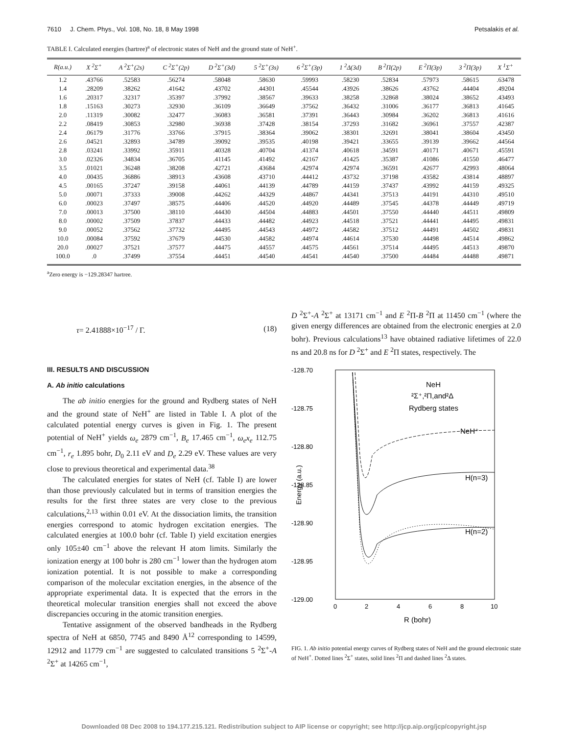7610 J. Chem. Phys., Vol. 108, No. 18, 8 May 1998 Petsalakis et al.
TABLE I. Calculated energies (hartree)<sup>a</sup> of electronic states of NeH and the ground state of NeH<sup>+</sup>.
| R(a.u.) | X <sup>2</sup>Σ<sup>+</sup> | A <sup>2</sup>Σ<sup>+</sup>(2s) | C <sup>2</sup>Σ<sup>+</sup>(2p) | D <sup>2</sup>Σ<sup>+</sup>(3d) | 5 <sup>2</sup>Σ<sup>+</sup>(3s) | 6 <sup>2</sup>Σ<sup>+</sup>(3p) | 1 <sup>2</sup>Δ(3d) | B <sup>2</sup>Π(2p) | E <sup>2</sup>Π(3p) | 3 <sup>2</sup>Π(3p) | X <sup>1</sup>Σ<sup>+</sup> |
| --- | --- | --- | --- | --- | --- | --- | --- | --- | --- | --- | --- |
| 1.2 | .43766 | .52583 | .56274 | .58048 | .58630 | .59993 | .58230 | .52834 | .57973 | .58615 | .63478 |
| 1.4 | .28209 | .38262 | .41642 | .43702 | .44301 | .45544 | .43926 | .38626 | .43762 | .44404 | .49204 |
| 1.6 | .20317 | .32317 | .35397 | .37992 | .38567 | .39633 | .38258 | .32868 | .38024 | .38652 | .43493 |
| 1.8 | .15163 | .30273 | .32930 | .36109 | .36649 | .37562 | .36432 | .31006 | .36177 | .36813 | .41645 |
| 2.0 | .11319 | .30082 | .32477 | .36083 | .36581 | .37391 | .36443 | .30984 | .36202 | .36813 | .41616 |
| 2.2 | .08419 | .30853 | .32980 | .36938 | .37428 | .38154 | .37293 | .31682 | .36961 | .37557 | .42387 |
| 2.4 | .06179 | .31776 | .33766 | .37915 | .38364 | .39062 | .38301 | .32691 | .38041 | .38604 | .43450 |
| 2.6 | .04521 | .32893 | .34789 | .39092 | .39535 | .40198 | .39421 | .33655 | .39139 | .39662 | .44564 |
| 2.8 | .03241 | .33992 | .35911 | .40328 | .40704 | .41374 | .40618 | .34591 | .40171 | .40671 | .45591 |
| 3.0 | .02326 | .34834 | .36705 | .41145 | .41492 | .42167 | .41425 | .35387 | .41086 | .41550 | .46477 |
| 3.5 | .01021 | .36248 | .38208 | .42721 | .43684 | .42974 | .42974 | .36591 | .42677 | .42993 | .48064 |
| 4.0 | .00435 | .36886 | .38913 | .43608 | .43710 | .44412 | .43732 | .37198 | .43582 | .43814 | .48897 |
| 4.5 | .00165 | .37247 | .39158 | .44061 | .44139 | .44789 | .44159 | .37437 | .43992 | .44159 | .49325 |
| 5.0 | .00071 | .37333 | .39008 | .44262 | .44329 | .44867 | .44341 | .37513 | .44191 | .44310 | .49510 |
| 6.0 | .00023 | .37497 | .38575 | .44406 | .44520 | .44920 | .44489 | .37545 | .44378 | .44449 | .49719 |
| 7.0 | .00013 | .37500 | .38110 | .44430 | .44504 | .44883 | .44501 | .37550 | .44440 | .44511 | .49809 |
| 8.0 | .00002 | .37509 | .37837 | .44433 | .44482 | .44923 | .44518 | .37521 | .44441 | .44495 | .49831 |
| 9.0 | .00052 | .37562 | .37732 | .44495 | .44543 | .44972 | .44582 | .37512 | .44491 | .44502 | .49831 |
| 10.0 | .00084 | .37592 | .37679 | .44530 | .44582 | .44974 | .44614 | .37530 | .44498 | .44514 | .49862 |
| 20.0 | .00027 | .37521 | .37577 | .44475 | .44557 | .44575 | .44561 | .37514 | .44495 | .44513 | .49870 |
| 100.0 | .0 | .37499 | .37554 | .44451 | .44540 | .44541 | .44540 | .37500 | .44484 | .44488 | .49871 |
<sup>a</sup> Zero energy is −129.28347 hartree.
τ= 2.41888×10<sup>−17</sup> / Γ. (18)
III. RESULTS AND DISCUSSION
A. Ab initio calculations
The ab initio energies for the ground and Rydberg states of NeH and the ground state of NeH<sup>+</sup> are listed in Table I. A plot of the calculated potential energy curves is given in Fig. 1. The present potential of NeH<sup>+</sup> yields ω<sub>e</sub> 2879 cm<sup>−1</sup>, B<sub>e</sub> 17.465 cm<sup>−1</sup>, ω<sub>e</sub>x<sub>e</sub> 112.75 cm<sup>−1</sup>, r<sub>e</sub> 1.895 bohr, D<sub>0</sub> 2.11 eV and D<sub>e</sub> 2.29 eV. These values are very close to previous theoretical and experimental data.<sup>38</sup>
The calculated energies for states of NeH (cf. Table I) are lower than those previously calculated but in terms of transition energies the results for the first three states are very close to the previous calculations,<sup>2,13</sup> within 0.01 eV. At the dissociation limits, the transition energies correspond to atomic hydrogen excitation energies. The calculated energies at 100.0 bohr (cf. Table I) yield excitation energies only 105±40 cm<sup>−1</sup> above the relevant H atom limits. Similarly the ionization energy at 100 bohr is 280 cm<sup>−1</sup> lower than the hydrogen atom ionization potential. It is not possible to make a corresponding comparison of the molecular excitation energies, in the absence of the appropriate experimental data. It is expected that the errors in the theoretical molecular transition energies shall not exceed the above discrepancies occuring in the atomic transition energies.
Tentative assignment of the observed bandheads in the Rydberg spectra of NeH at 6850, 7745 and 8490 Å<sup>12</sup> corresponding to 14599, 12912 and 11779 cm<sup>−1</sup> are suggested to calculated transitions 5 <sup>2</sup>Σ<sup>+</sup>-A <sup>2</sup>Σ<sup>+</sup> at 14265 cm<sup>−1</sup>,
D <sup>2</sup>Σ<sup>+</sup>-A <sup>2</sup>Σ<sup>+</sup> at 13171 cm<sup>−1</sup> and E <sup>2</sup>Π-B <sup>2</sup>Π at 11450 cm<sup>−1</sup> (where the given energy differences are obtained from the electronic energies at 2.0 bohr). Previous calculations<sup>13</sup> have obtained radiative lifetimes of 22.0 ns and 20.8 ns for D <sup>2</sup>Σ<sup>+</sup> and E <sup>2</sup>Π states, respectively. The
-128.70
-128.75
-128.80
-128.85
-128.90
-128.95
-129.00
Energy (a.u.)
0
2
4
6
8
10
R (bohr)
NeH
²Σ⁺,²Π,and²Δ
Rydberg states
NeH⁺
H(n=3)
H(n=2)
FIG. 1. Ab initio potential energy curves of Rydberg states of NeH and the ground electronic state of NeH<sup>+</sup>. Dotted lines <sup>2</sup>Σ<sup>+</sup> states, solid lines <sup>2</sup>Π and dashed lines <sup>2</sup>Δ states.
Downloaded 08 Dec 2008 to 194.177.215.121. Redistribution subject to AIP license or copyright; see http://jcp.aip.org/jcp/copyright.jsp